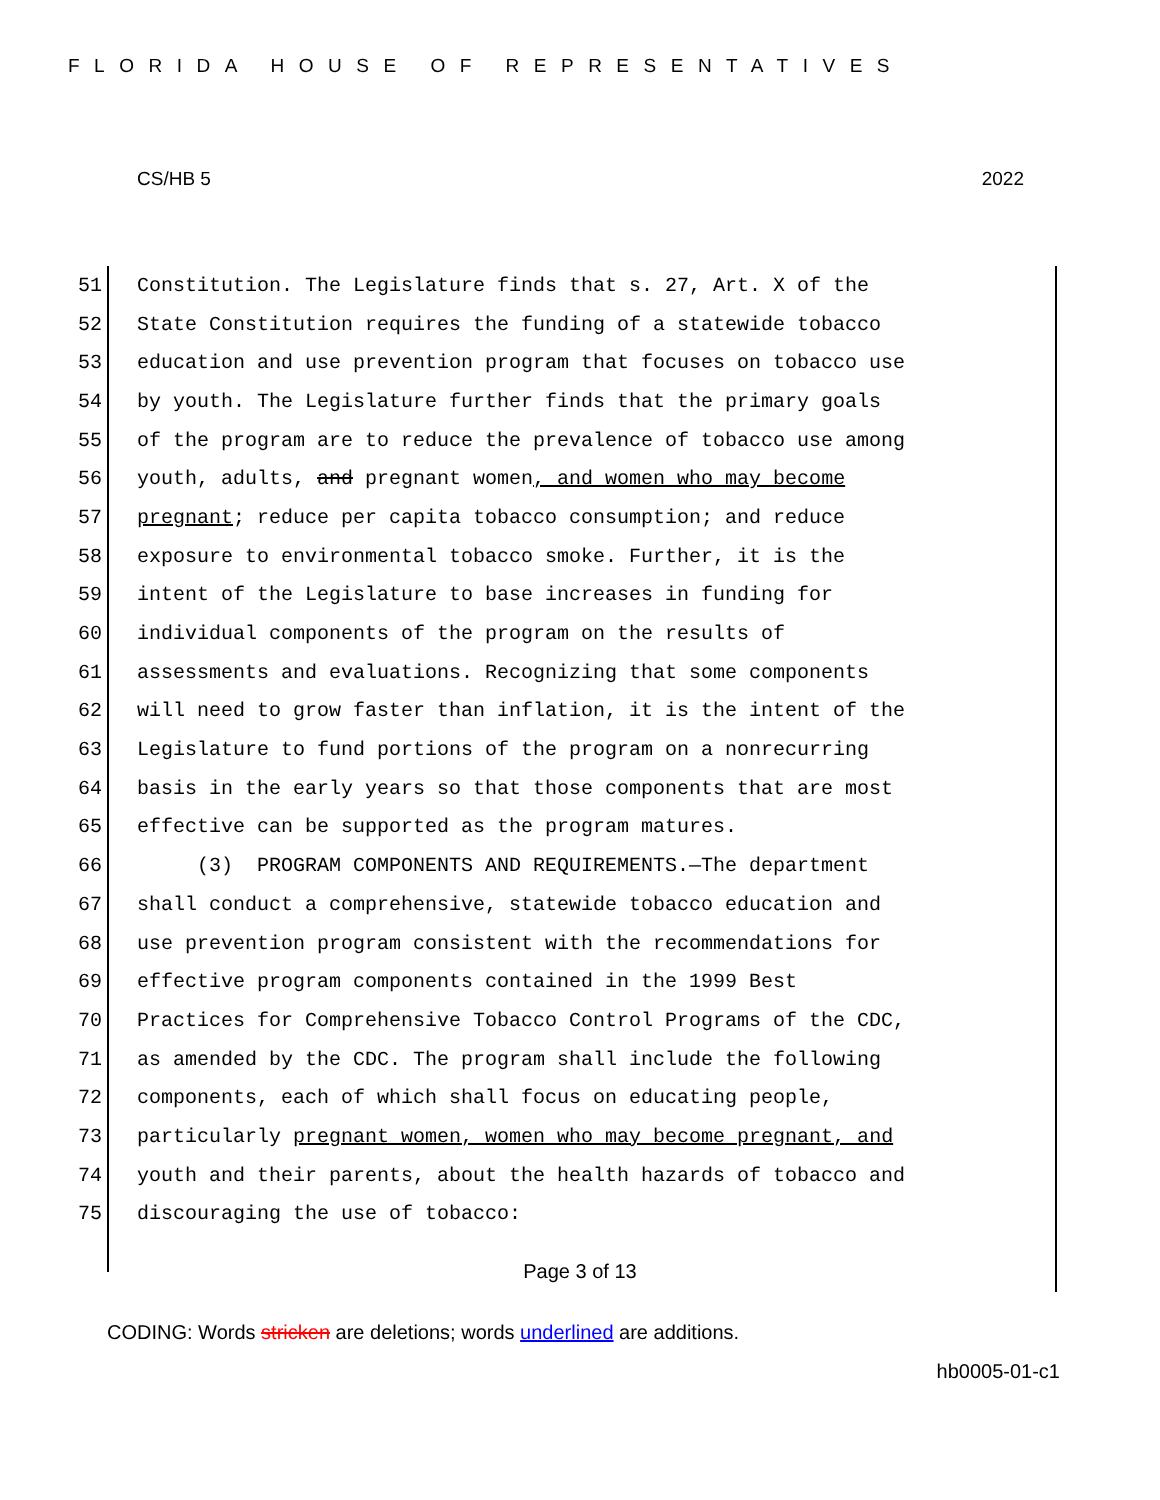FLORIDA HOUSE OF REPRESENTATIVES
CS/HB 5 2022
51 Constitution. The Legislature finds that s. 27, Art. X of the
52 State Constitution requires the funding of a statewide tobacco
53 education and use prevention program that focuses on tobacco use
54 by youth. The Legislature further finds that the primary goals
55 of the program are to reduce the prevalence of tobacco use among
56 youth, adults, and pregnant women, and women who may become
57 pregnant; reduce per capita tobacco consumption; and reduce
58 exposure to environmental tobacco smoke. Further, it is the
59 intent of the Legislature to base increases in funding for
60 individual components of the program on the results of
61 assessments and evaluations. Recognizing that some components
62 will need to grow faster than inflation, it is the intent of the
63 Legislature to fund portions of the program on a nonrecurring
64 basis in the early years so that those components that are most
65 effective can be supported as the program matures.
66 (3) PROGRAM COMPONENTS AND REQUIREMENTS.—The department
67 shall conduct a comprehensive, statewide tobacco education and
68 use prevention program consistent with the recommendations for
69 effective program components contained in the 1999 Best
70 Practices for Comprehensive Tobacco Control Programs of the CDC,
71 as amended by the CDC. The program shall include the following
72 components, each of which shall focus on educating people,
73 particularly pregnant women, women who may become pregnant, and
74 youth and their parents, about the health hazards of tobacco and
75 discouraging the use of tobacco:
Page 3 of 13
CODING: Words stricken are deletions; words underlined are additions.
hb0005-01-c1